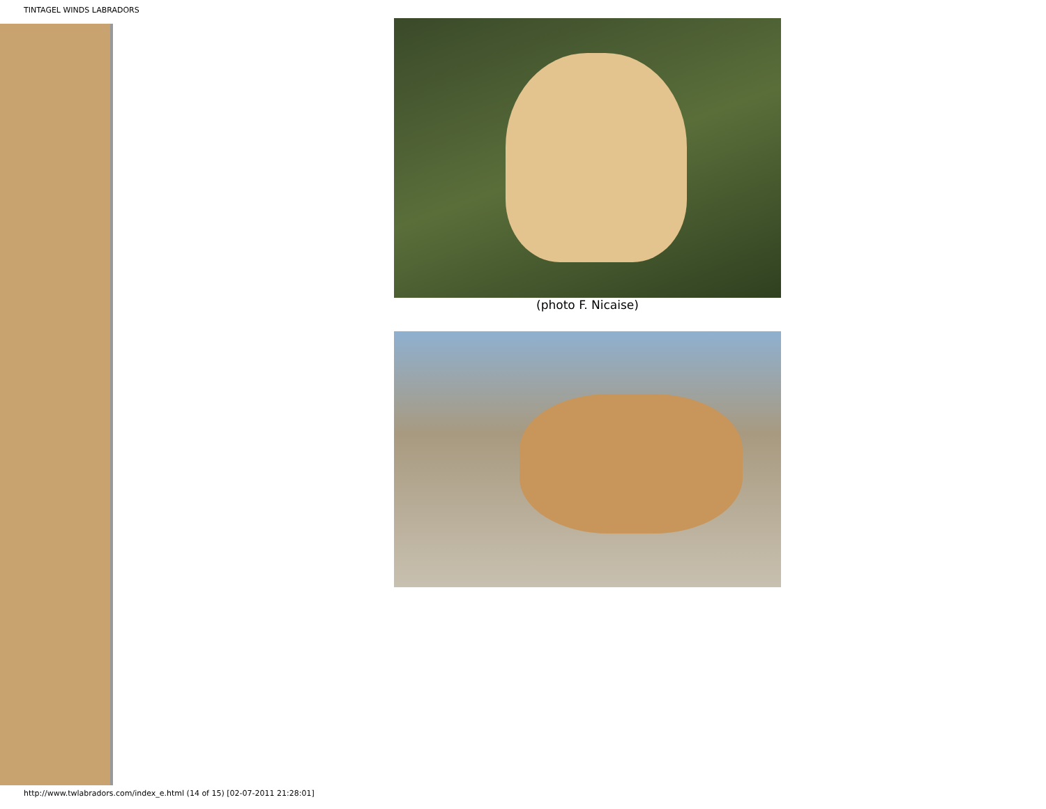TINTAGEL WINDS LABRADORS
(photo F. Nicaise)
http://www.twlabradors.com/index_e.html (14 of 15) [02-07-2011 21:28:01]